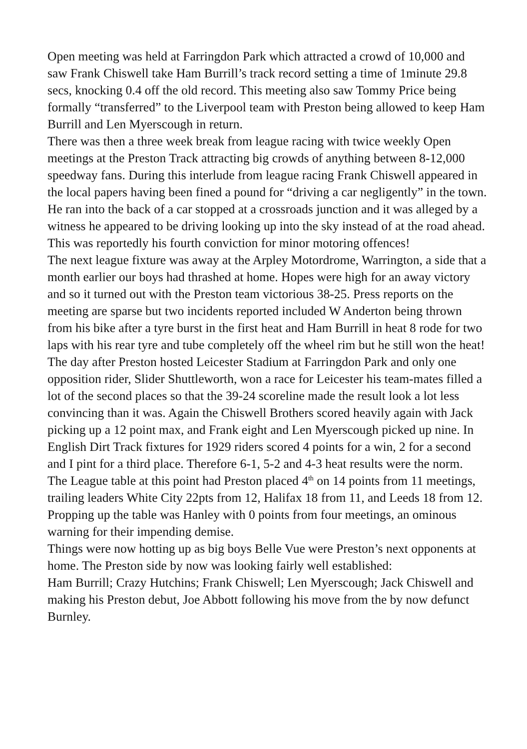Open meeting was held at Farringdon Park which attracted a crowd of 10,000 and saw Frank Chiswell take Ham Burrill’s track record setting a time of 1minute 29.8 secs, knocking 0.4 off the old record. This meeting also saw Tommy Price being formally “transferred” to the Liverpool team with Preston being allowed to keep Ham Burrill and Len Myerscough in return.
There was then a three week break from league racing with twice weekly Open meetings at the Preston Track attracting big crowds of anything between 8-12,000 speedway fans. During this interlude from league racing Frank Chiswell appeared in the local papers having been fined a pound for “driving a car negligently” in the town. He ran into the back of a car stopped at a crossroads junction and it was alleged by a witness he appeared to be driving looking up into the sky instead of at the road ahead. This was reportedly his fourth conviction for minor motoring offences!
The next league fixture was away at the Arpley Motordrome, Warrington, a side that a month earlier our boys had thrashed at home. Hopes were high for an away victory and so it turned out with the Preston team victorious 38-25. Press reports on the meeting are sparse but two incidents reported included W Anderton being thrown from his bike after a tyre burst in the first heat and Ham Burrill in heat 8 rode for two laps with his rear tyre and tube completely off the wheel rim but he still won the heat!
The day after Preston hosted Leicester Stadium at Farringdon Park and only one opposition rider, Slider Shuttleworth, won a race for Leicester his team-mates filled a lot of the second places so that the 39-24 scoreline made the result look a lot less convincing than it was. Again the Chiswell Brothers scored heavily again with Jack picking up a 12 point max, and Frank eight and Len Myerscough picked up nine. In English Dirt Track fixtures for 1929 riders scored 4 points for a win, 2 for a second and I pint for a third place. Therefore 6-1, 5-2 and 4-3 heat results were the norm.
The League table at this point had Preston placed 4<sup>th</sup> on 14 points from 11 meetings, trailing leaders White City 22pts from 12, Halifax 18 from 11, and Leeds 18 from 12. Propping up the table was Hanley with 0 points from four meetings, an ominous warning for their impending demise.
Things were now hotting up as big boys Belle Vue were Preston’s next opponents at home. The Preston side by now was looking fairly well established:
Ham Burrill; Crazy Hutchins; Frank Chiswell; Len Myerscough; Jack Chiswell and making his Preston debut, Joe Abbott following his move from the by now defunct Burnley.